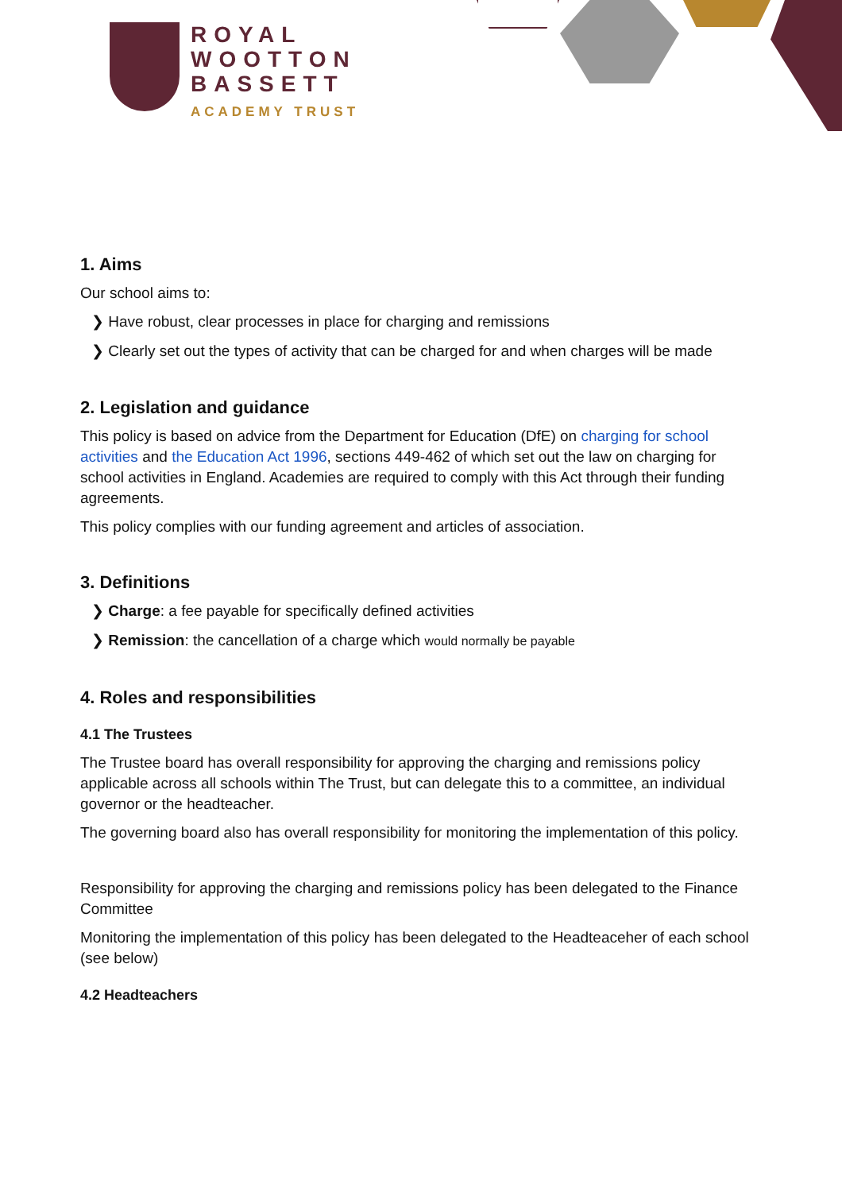ROYAL
WOOTTON
BASSETT
ACADEMY TRUST
1. Aims
Our school aims to:
❯ Have robust, clear processes in place for charging and remissions
❯ Clearly set out the types of activity that can be charged for and when charges will be made
2. Legislation and guidance
This policy is based on advice from the Department for Education (DfE) on charging for school activities and the Education Act 1996, sections 449-462 of which set out the law on charging for school activities in England. Academies are required to comply with this Act through their funding agreements.
This policy complies with our funding agreement and articles of association.
3. Definitions
❯ Charge: a fee payable for specifically defined activities
❯ Remission: the cancellation of a charge which would normally be payable
4. Roles and responsibilities
4.1 The Trustees
The Trustee board has overall responsibility for approving the charging and remissions policy applicable across all schools within The Trust, but can delegate this to a committee, an individual governor or the headteacher.
The governing board also has overall responsibility for monitoring the implementation of this policy.
Responsibility for approving the charging and remissions policy has been delegated to the Finance Committee
Monitoring the implementation of this policy has been delegated to the Headteaceher of each school (see below)
4.2 Headteachers